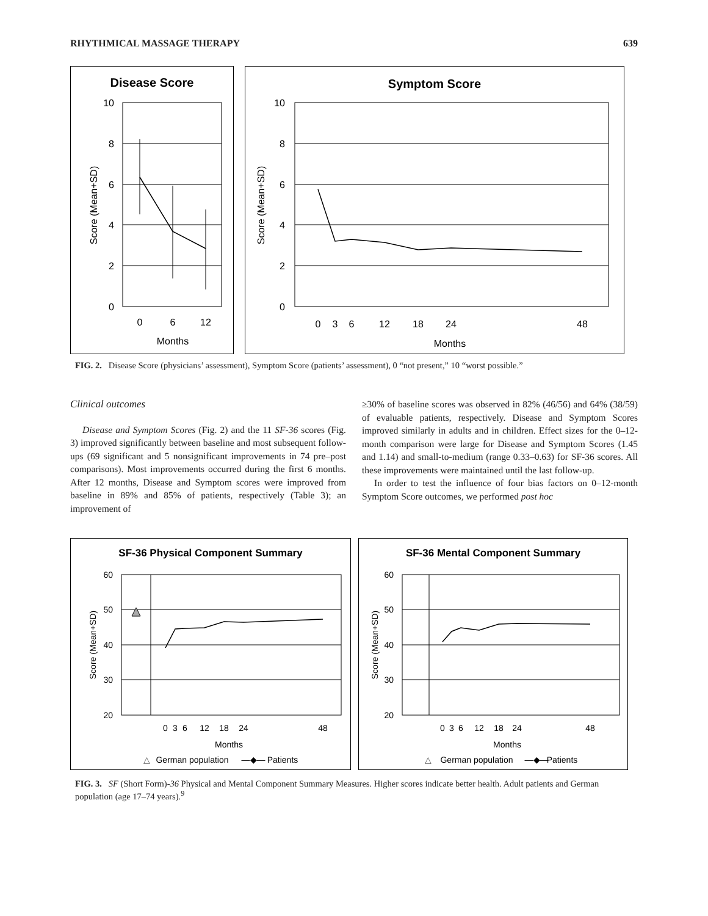RHYTHMICAL MASSAGE THERAPY 639
Disease Score
10
8
6
4
2
0
Score (Mean+SD)
0
6
12
Months
Symptom Score
10
8
6
4
2
0
Score (Mean+SD)
0
3
6
12
18
24
48
Months
FIG. 2. Disease Score (physicians’ assessment), Symptom Score (patients’ assessment), 0 “not present,” 10 “worst possible.”
Clinical outcomes
Disease and Symptom Scores (Fig. 2) and the 11 SF-36 scores (Fig. 3) improved significantly between baseline and most subsequent follow-ups (69 significant and 5 nonsignificant improvements in 74 pre–post comparisons). Most improvements occurred during the first 6 months. After 12 months, Disease and Symptom scores were improved from baseline in 89% and 85% of patients, respectively (Table 3); an improvement of
≥30% of baseline scores was observed in 82% (46/56) and 64% (38/59) of evaluable patients, respectively. Disease and Symptom Scores improved similarly in adults and in children. Effect sizes for the 0–12-month comparison were large for Disease and Symptom Scores (1.45 and 1.14) and small-to-medium (range 0.33–0.63) for SF-36 scores. All these improvements were maintained until the last follow-up.
In order to test the influence of four bias factors on 0–12-month Symptom Score outcomes, we performed post hoc
SF-36 Physical Component Summary
60
50
40
30
20
Score (Mean+SD)
0
3
6
12
18
24
48
Months
△
German population
—◆—
Patients
SF-36 Mental Component Summary
60
50
40
30
20
Score (Mean+SD)
0
3
6
12
18
24
48
Months
△
German population
—◆—
Patients
FIG. 3. SF (Short Form)-36 Physical and Mental Component Summary Measures. Higher scores indicate better health. Adult patients and German population (age 17–74 years).<sup>9</sup>